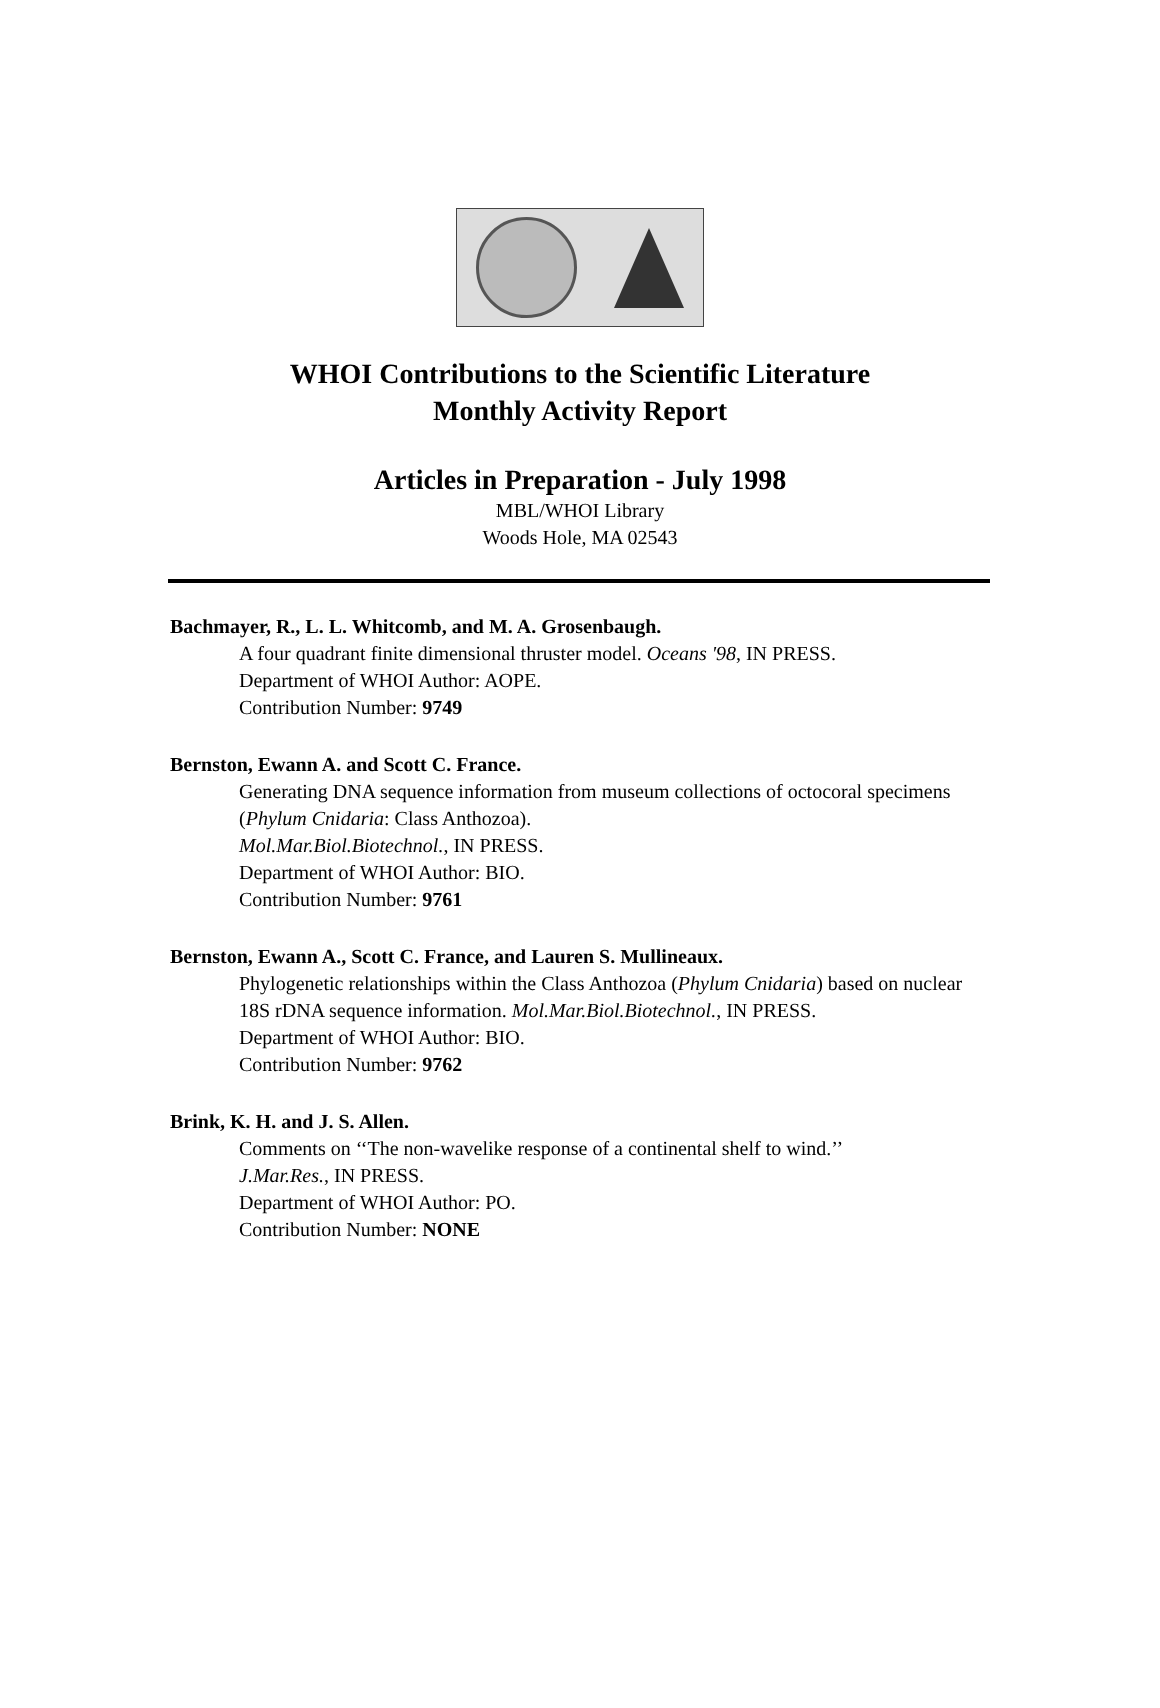WHOI Contributions to the Scientific Literature
Monthly Activity Report
Articles in Preparation - July 1998
MBL/WHOI Library
Woods Hole, MA 02543
Bachmayer, R., L. L. Whitcomb, and M. A. Grosenbaugh.
A four quadrant finite dimensional thruster model. Oceans '98, IN PRESS.
Department of WHOI Author: AOPE.
Contribution Number: 9749
Bernston, Ewann A. and Scott C. France.
Generating DNA sequence information from museum collections of octocoral specimens (Phylum Cnidaria: Class Anthozoa).
Mol.Mar.Biol.Biotechnol., IN PRESS.
Department of WHOI Author: BIO.
Contribution Number: 9761
Bernston, Ewann A., Scott C. France, and Lauren S. Mullineaux.
Phylogenetic relationships within the Class Anthozoa (Phylum Cnidaria) based on nuclear 18S rDNA sequence information. Mol.Mar.Biol.Biotechnol., IN PRESS.
Department of WHOI Author: BIO.
Contribution Number: 9762
Brink, K. H. and J. S. Allen.
Comments on ‘‘The non-wavelike response of a continental shelf to wind.’’
J.Mar.Res., IN PRESS.
Department of WHOI Author: PO.
Contribution Number: NONE